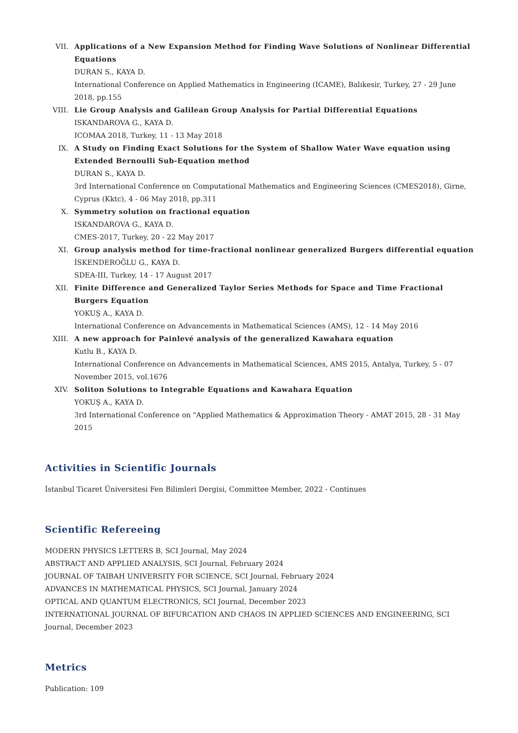VII. Applications of a New Expansion Method for Finding Wave Solutions of Nonlinear Differential Equations
DURAN S., KAYA D.
International Conference on Applied Mathematics in Engineering (ICAME), Balıkesir, Turkey, 27 - 29 June 2018, pp.155
VIII. Lie Group Analysis and Galilean Group Analysis for Partial Differential Equations
ISKANDAROVA G., KAYA D.
ICOMAA 2018, Turkey, 11 - 13 May 2018
IX. A Study on Finding Exact Solutions for the System of Shallow Water Wave equation using Extended Bernoulli Sub-Equation method
DURAN S., KAYA D.
3rd International Conference on Computational Mathematics and Engineering Sciences (CMES2018), Girne, Cyprus (Kktc), 4 - 06 May 2018, pp.311
X. Symmetry solution on fractional equation
ISKANDAROVA G., KAYA D.
CMES-2017, Turkey, 20 - 22 May 2017
XI. Group analysis method for time-fractional nonlinear generalized Burgers differential equation
İSKENDEROĞLU G., KAYA D.
SDEA-III, Turkey, 14 - 17 August 2017
XII. Finite Difference and Generalized Taylor Series Methods for Space and Time Fractional Burgers Equation
YOKUŞ A., KAYA D.
International Conference on Advancements in Mathematical Sciences (AMS), 12 - 14 May 2016
XIII. A new approach for Painlevé analysis of the generalized Kawahara equation
Kutlu B., KAYA D.
International Conference on Advancements in Mathematical Sciences, AMS 2015, Antalya, Turkey, 5 - 07 November 2015, vol.1676
XIV. Soliton Solutions to Integrable Equations and Kawahara Equation
YOKUŞ A., KAYA D.
3rd International Conference on "Applied Mathematics & Approximation Theory - AMAT 2015, 28 - 31 May 2015
Activities in Scientific Journals
İstanbul Ticaret Üniversitesi Fen Bilimleri Dergisi, Committee Member, 2022 - Continues
Scientific Refereeing
MODERN PHYSICS LETTERS B, SCI Journal, May 2024
ABSTRACT AND APPLIED ANALYSIS, SCI Journal, February 2024
JOURNAL OF TAIBAH UNIVERSITY FOR SCIENCE, SCI Journal, February 2024
ADVANCES IN MATHEMATICAL PHYSICS, SCI Journal, January 2024
OPTICAL AND QUANTUM ELECTRONICS, SCI Journal, December 2023
INTERNATIONAL JOURNAL OF BIFURCATION AND CHAOS IN APPLIED SCIENCES AND ENGINEERING, SCI Journal, December 2023
Metrics
Publication: 109